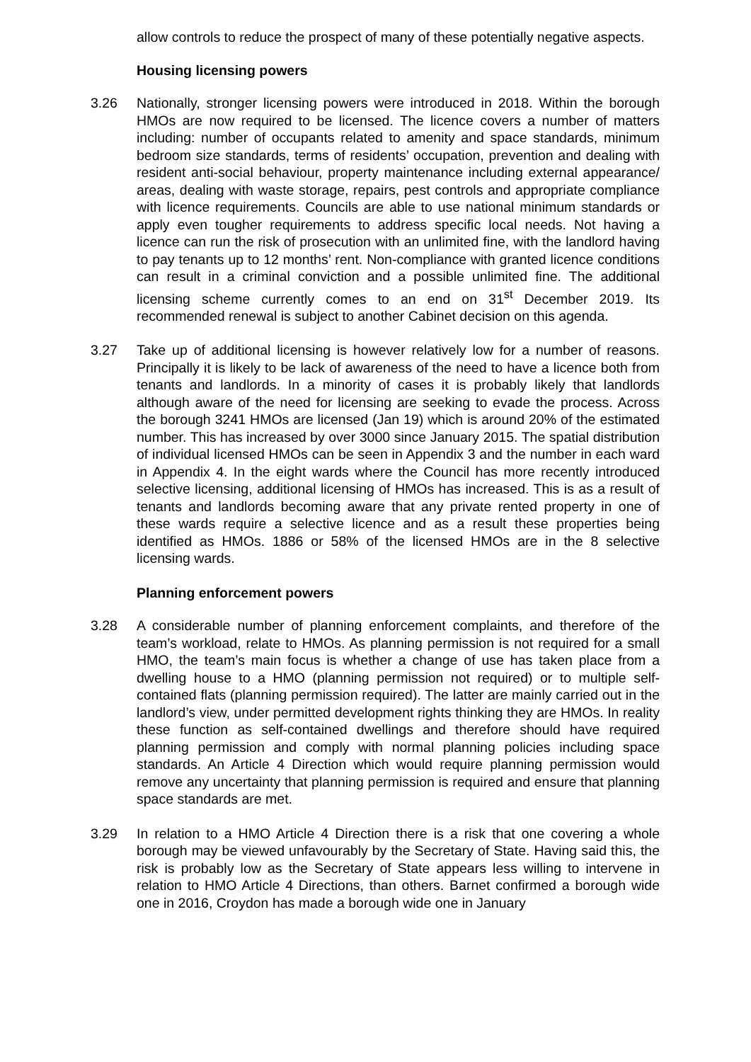allow controls to reduce the prospect of many of these potentially negative aspects.
Housing licensing powers
3.26 Nationally, stronger licensing powers were introduced in 2018. Within the borough HMOs are now required to be licensed. The licence covers a number of matters including: number of occupants related to amenity and space standards, minimum bedroom size standards, terms of residents’ occupation, prevention and dealing with resident anti-social behaviour, property maintenance including external appearance/ areas, dealing with waste storage, repairs, pest controls and appropriate compliance with licence requirements. Councils are able to use national minimum standards or apply even tougher requirements to address specific local needs. Not having a licence can run the risk of prosecution with an unlimited fine, with the landlord having to pay tenants up to 12 months’ rent. Non-compliance with granted licence conditions can result in a criminal conviction and a possible unlimited fine. The additional licensing scheme currently comes to an end on 31<sup>st</sup> December 2019. Its recommended renewal is subject to another Cabinet decision on this agenda.
3.27 Take up of additional licensing is however relatively low for a number of reasons. Principally it is likely to be lack of awareness of the need to have a licence both from tenants and landlords. In a minority of cases it is probably likely that landlords although aware of the need for licensing are seeking to evade the process. Across the borough 3241 HMOs are licensed (Jan 19) which is around 20% of the estimated number. This has increased by over 3000 since January 2015. The spatial distribution of individual licensed HMOs can be seen in Appendix 3 and the number in each ward in Appendix 4. In the eight wards where the Council has more recently introduced selective licensing, additional licensing of HMOs has increased. This is as a result of tenants and landlords becoming aware that any private rented property in one of these wards require a selective licence and as a result these properties being identified as HMOs. 1886 or 58% of the licensed HMOs are in the 8 selective licensing wards.
Planning enforcement powers
3.28 A considerable number of planning enforcement complaints, and therefore of the team’s workload, relate to HMOs. As planning permission is not required for a small HMO, the team’s main focus is whether a change of use has taken place from a dwelling house to a HMO (planning permission not required) or to multiple self-contained flats (planning permission required). The latter are mainly carried out in the landlord’s view, under permitted development rights thinking they are HMOs. In reality these function as self-contained dwellings and therefore should have required planning permission and comply with normal planning policies including space standards. An Article 4 Direction which would require planning permission would remove any uncertainty that planning permission is required and ensure that planning space standards are met.
3.29 In relation to a HMO Article 4 Direction there is a risk that one covering a whole borough may be viewed unfavourably by the Secretary of State. Having said this, the risk is probably low as the Secretary of State appears less willing to intervene in relation to HMO Article 4 Directions, than others. Barnet confirmed a borough wide one in 2016, Croydon has made a borough wide one in January